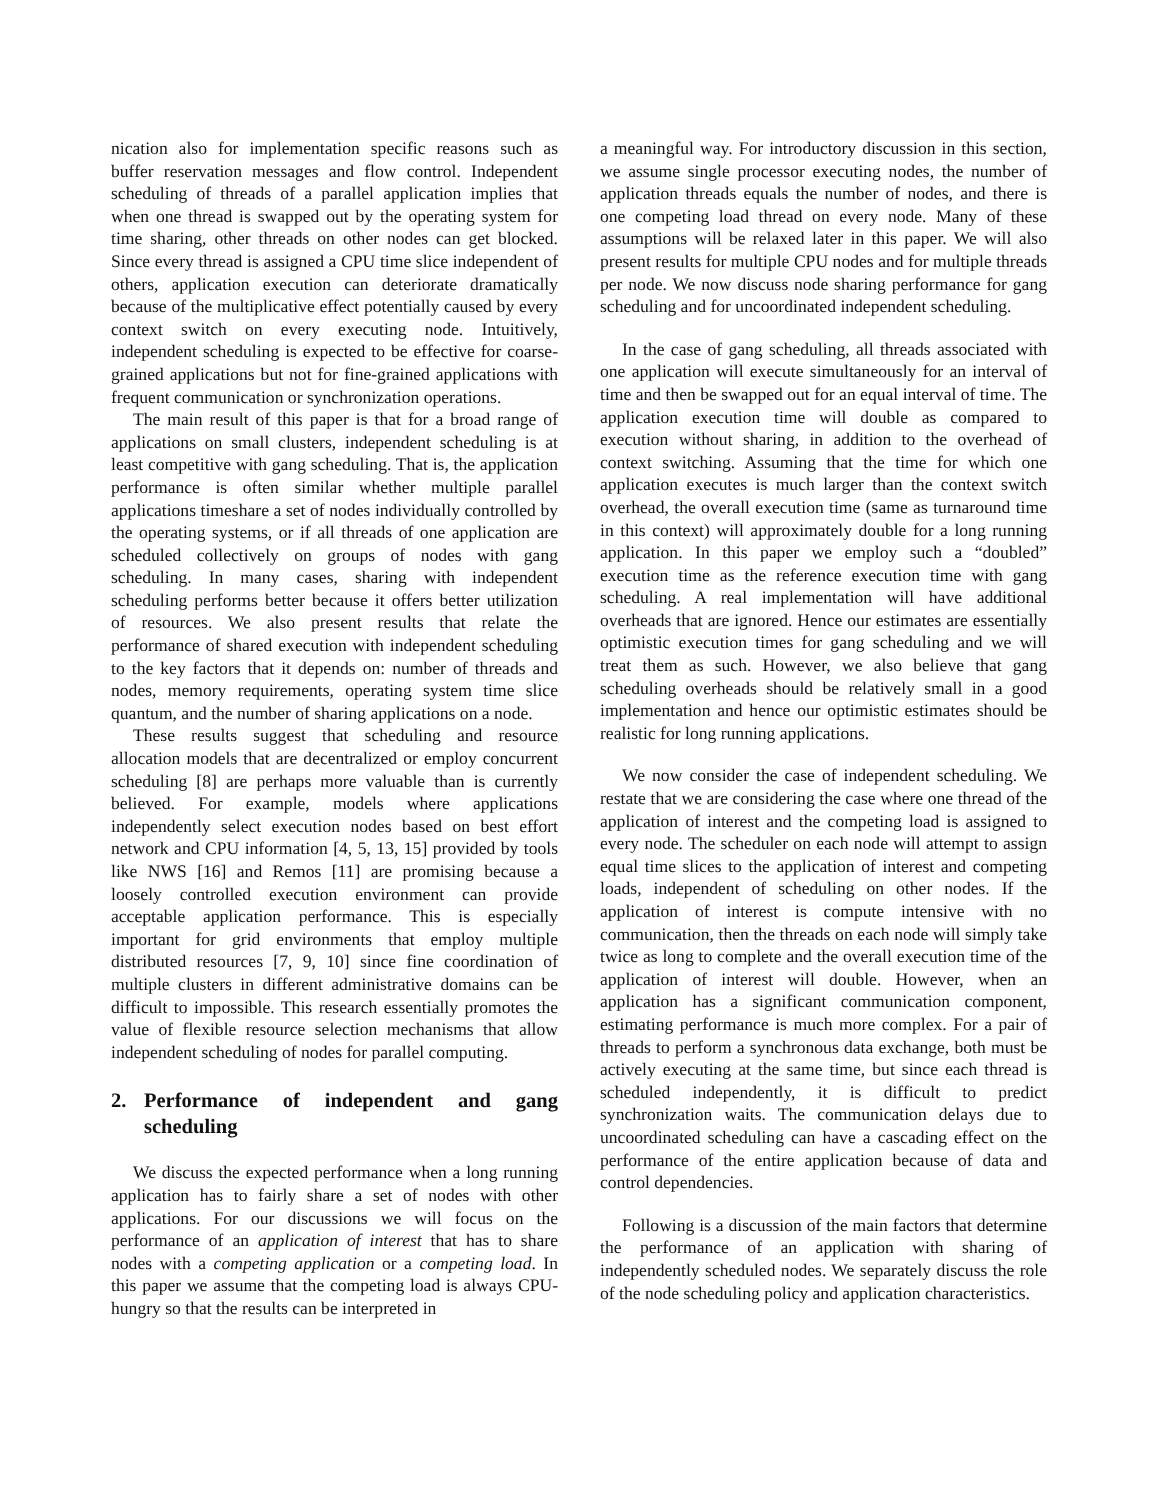nication also for implementation specific reasons such as buffer reservation messages and flow control. Independent scheduling of threads of a parallel application implies that when one thread is swapped out by the operating system for time sharing, other threads on other nodes can get blocked. Since every thread is assigned a CPU time slice independent of others, application execution can deteriorate dramatically because of the multiplicative effect potentially caused by every context switch on every executing node. Intuitively, independent scheduling is expected to be effective for coarse-grained applications but not for fine-grained applications with frequent communication or synchronization operations.
The main result of this paper is that for a broad range of applications on small clusters, independent scheduling is at least competitive with gang scheduling. That is, the application performance is often similar whether multiple parallel applications timeshare a set of nodes individually controlled by the operating systems, or if all threads of one application are scheduled collectively on groups of nodes with gang scheduling. In many cases, sharing with independent scheduling performs better because it offers better utilization of resources. We also present results that relate the performance of shared execution with independent scheduling to the key factors that it depends on: number of threads and nodes, memory requirements, operating system time slice quantum, and the number of sharing applications on a node.
These results suggest that scheduling and resource allocation models that are decentralized or employ concurrent scheduling [8] are perhaps more valuable than is currently believed. For example, models where applications independently select execution nodes based on best effort network and CPU information [4, 5, 13, 15] provided by tools like NWS [16] and Remos [11] are promising because a loosely controlled execution environment can provide acceptable application performance. This is especially important for grid environments that employ multiple distributed resources [7, 9, 10] since fine coordination of multiple clusters in different administrative domains can be difficult to impossible. This research essentially promotes the value of flexible resource selection mechanisms that allow independent scheduling of nodes for parallel computing.
2. Performance of independent and gang scheduling
We discuss the expected performance when a long running application has to fairly share a set of nodes with other applications. For our discussions we will focus on the performance of an application of interest that has to share nodes with a competing application or a competing load. In this paper we assume that the competing load is always CPU-hungry so that the results can be interpreted in
a meaningful way. For introductory discussion in this section, we assume single processor executing nodes, the number of application threads equals the number of nodes, and there is one competing load thread on every node. Many of these assumptions will be relaxed later in this paper. We will also present results for multiple CPU nodes and for multiple threads per node. We now discuss node sharing performance for gang scheduling and for uncoordinated independent scheduling.
In the case of gang scheduling, all threads associated with one application will execute simultaneously for an interval of time and then be swapped out for an equal interval of time. The application execution time will double as compared to execution without sharing, in addition to the overhead of context switching. Assuming that the time for which one application executes is much larger than the context switch overhead, the overall execution time (same as turnaround time in this context) will approximately double for a long running application. In this paper we employ such a “doubled” execution time as the reference execution time with gang scheduling. A real implementation will have additional overheads that are ignored. Hence our estimates are essentially optimistic execution times for gang scheduling and we will treat them as such. However, we also believe that gang scheduling overheads should be relatively small in a good implementation and hence our optimistic estimates should be realistic for long running applications.
We now consider the case of independent scheduling. We restate that we are considering the case where one thread of the application of interest and the competing load is assigned to every node. The scheduler on each node will attempt to assign equal time slices to the application of interest and competing loads, independent of scheduling on other nodes. If the application of interest is compute intensive with no communication, then the threads on each node will simply take twice as long to complete and the overall execution time of the application of interest will double. However, when an application has a significant communication component, estimating performance is much more complex. For a pair of threads to perform a synchronous data exchange, both must be actively executing at the same time, but since each thread is scheduled independently, it is difficult to predict synchronization waits. The communication delays due to uncoordinated scheduling can have a cascading effect on the performance of the entire application because of data and control dependencies.
Following is a discussion of the main factors that determine the performance of an application with sharing of independently scheduled nodes. We separately discuss the role of the node scheduling policy and application characteristics.